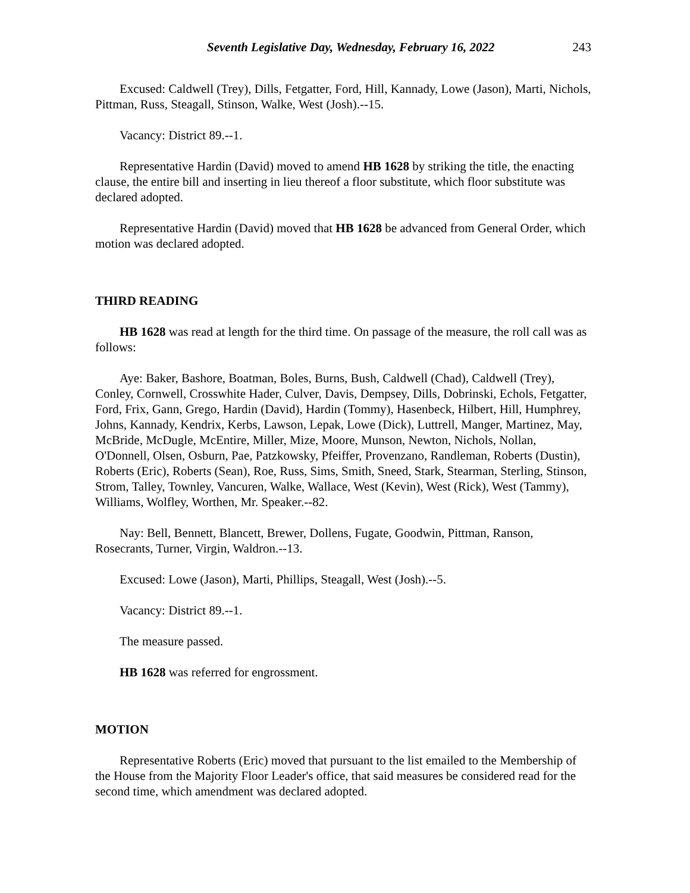Seventh Legislative Day, Wednesday, February 16, 2022 243
Excused: Caldwell (Trey), Dills, Fetgatter, Ford, Hill, Kannady, Lowe (Jason), Marti, Nichols, Pittman, Russ, Steagall, Stinson, Walke, West (Josh).--15.
Vacancy: District 89.--1.
Representative Hardin (David) moved to amend HB 1628 by striking the title, the enacting clause, the entire bill and inserting in lieu thereof a floor substitute, which floor substitute was declared adopted.
Representative Hardin (David) moved that HB 1628 be advanced from General Order, which motion was declared adopted.
THIRD READING
HB 1628 was read at length for the third time. On passage of the measure, the roll call was as follows:
Aye: Baker, Bashore, Boatman, Boles, Burns, Bush, Caldwell (Chad), Caldwell (Trey), Conley, Cornwell, Crosswhite Hader, Culver, Davis, Dempsey, Dills, Dobrinski, Echols, Fetgatter, Ford, Frix, Gann, Grego, Hardin (David), Hardin (Tommy), Hasenbeck, Hilbert, Hill, Humphrey, Johns, Kannady, Kendrix, Kerbs, Lawson, Lepak, Lowe (Dick), Luttrell, Manger, Martinez, May, McBride, McDugle, McEntire, Miller, Mize, Moore, Munson, Newton, Nichols, Nollan, O'Donnell, Olsen, Osburn, Pae, Patzkowsky, Pfeiffer, Provenzano, Randleman, Roberts (Dustin), Roberts (Eric), Roberts (Sean), Roe, Russ, Sims, Smith, Sneed, Stark, Stearman, Sterling, Stinson, Strom, Talley, Townley, Vancuren, Walke, Wallace, West (Kevin), West (Rick), West (Tammy), Williams, Wolfley, Worthen, Mr. Speaker.--82.
Nay: Bell, Bennett, Blancett, Brewer, Dollens, Fugate, Goodwin, Pittman, Ranson, Rosecrants, Turner, Virgin, Waldron.--13.
Excused: Lowe (Jason), Marti, Phillips, Steagall, West (Josh).--5.
Vacancy: District 89.--1.
The measure passed.
HB 1628 was referred for engrossment.
MOTION
Representative Roberts (Eric) moved that pursuant to the list emailed to the Membership of the House from the Majority Floor Leader's office, that said measures be considered read for the second time, which amendment was declared adopted.